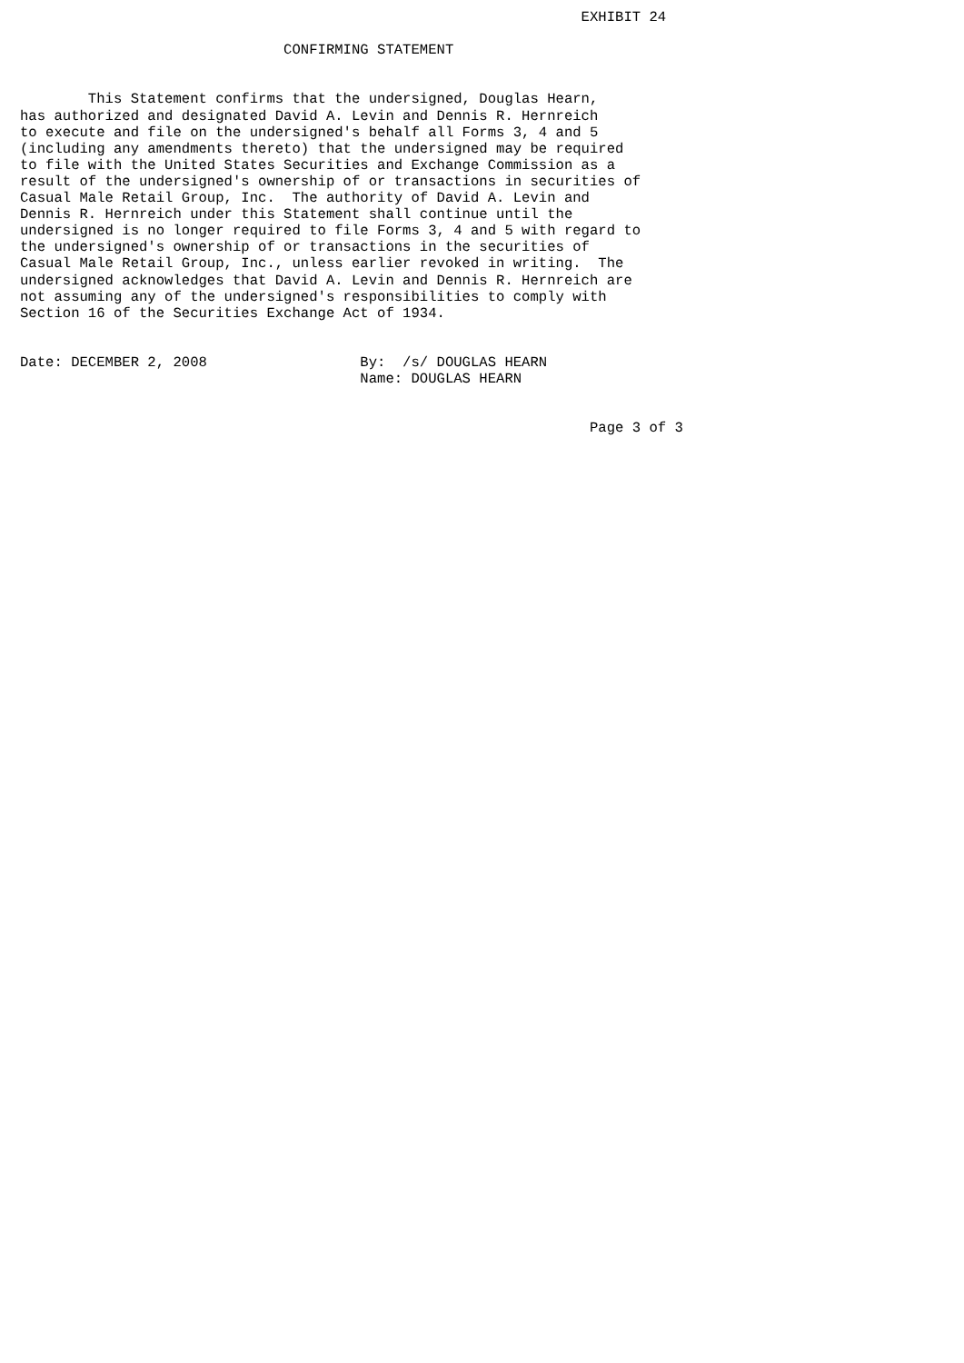EXHIBIT 24

                               CONFIRMING STATEMENT


        This Statement confirms that the undersigned, Douglas Hearn,
has authorized and designated David A. Levin and Dennis R. Hernreich
to execute and file on the undersigned's behalf all Forms 3, 4 and 5
(including any amendments thereto) that the undersigned may be required
to file with the United States Securities and Exchange Commission as a
result of the undersigned's ownership of or transactions in securities of
Casual Male Retail Group, Inc.  The authority of David A. Levin and
Dennis R. Hernreich under this Statement shall continue until the
undersigned is no longer required to file Forms 3, 4 and 5 with regard to
the undersigned's ownership of or transactions in the securities of
Casual Male Retail Group, Inc., unless earlier revoked in writing.  The
undersigned acknowledges that David A. Levin and Dennis R. Hernreich are
not assuming any of the undersigned's responsibilities to comply with
Section 16 of the Securities Exchange Act of 1934.


Date: DECEMBER 2, 2008                  By:  /s/ DOUGLAS HEARN
                                        Name: DOUGLAS HEARN


                                                                   Page 3 of 3